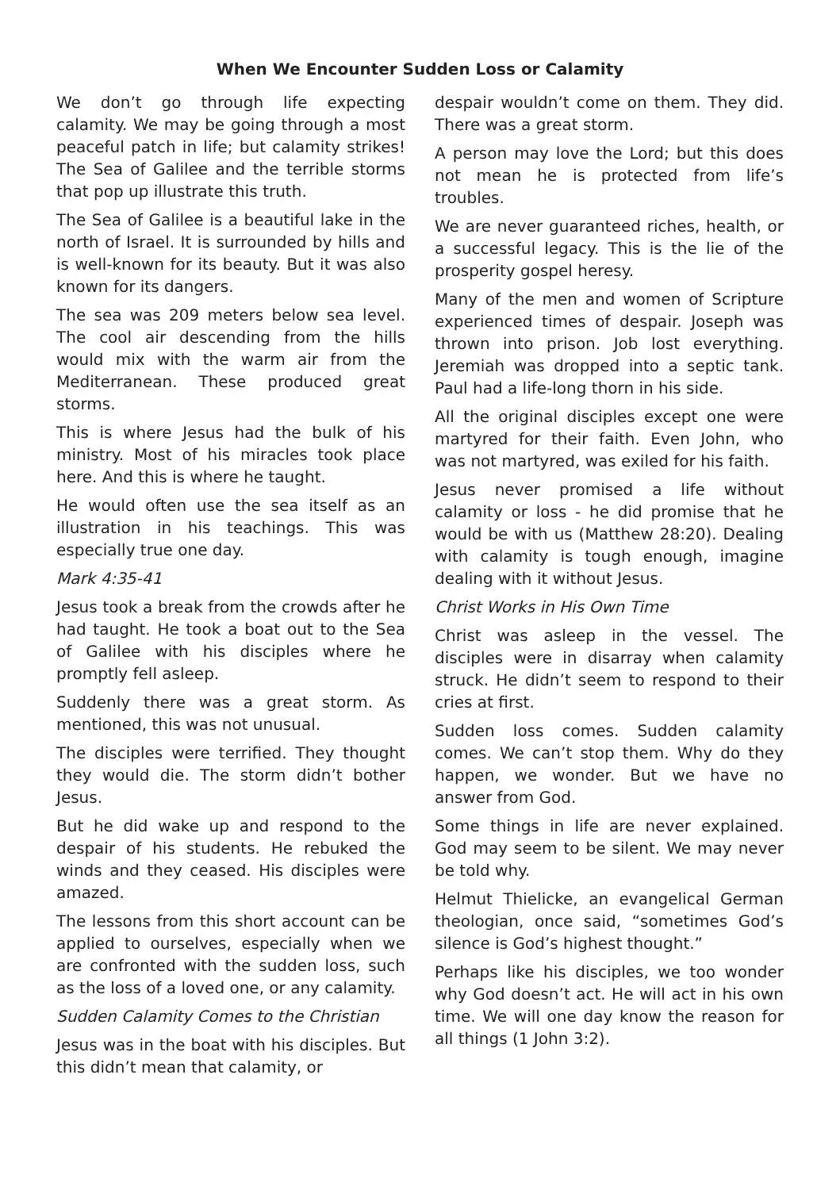When We Encounter Sudden Loss or Calamity
We don’t go through life expecting calamity. We may be going through a most peaceful patch in life; but calamity strikes! The Sea of Galilee and the terrible storms that pop up illustrate this truth.
The Sea of Galilee is a beautiful lake in the north of Israel. It is surrounded by hills and is well-known for its beauty. But it was also known for its dangers.
The sea was 209 meters below sea level. The cool air descending from the hills would mix with the warm air from the Mediterranean. These produced great storms.
This is where Jesus had the bulk of his ministry. Most of his miracles took place here. And this is where he taught.
He would often use the sea itself as an illustration in his teachings. This was especially true one day.
Mark 4:35-41
Jesus took a break from the crowds after he had taught. He took a boat out to the Sea of Galilee with his disciples where he promptly fell asleep.
Suddenly there was a great storm. As mentioned, this was not unusual.
The disciples were terrified. They thought they would die. The storm didn’t bother Jesus.
But he did wake up and respond to the despair of his students. He rebuked the winds and they ceased. His disciples were amazed.
The lessons from this short account can be applied to ourselves, especially when we are confronted with the sudden loss, such as the loss of a loved one, or any calamity.
Sudden Calamity Comes to the Christian
Jesus was in the boat with his disciples. But this didn’t mean that calamity, or
despair wouldn’t come on them. They did. There was a great storm.
A person may love the Lord; but this does not mean he is protected from life’s troubles.
We are never guaranteed riches, health, or a successful legacy. This is the lie of the prosperity gospel heresy.
Many of the men and women of Scripture experienced times of despair. Joseph was thrown into prison. Job lost everything. Jeremiah was dropped into a septic tank. Paul had a life-long thorn in his side.
All the original disciples except one were martyred for their faith. Even John, who was not martyred, was exiled for his faith.
Jesus never promised a life without calamity or loss - he did promise that he would be with us (Matthew 28:20). Dealing with calamity is tough enough, imagine dealing with it without Jesus.
Christ Works in His Own Time
Christ was asleep in the vessel. The disciples were in disarray when calamity struck. He didn’t seem to respond to their cries at first.
Sudden loss comes. Sudden calamity comes. We can’t stop them. Why do they happen, we wonder. But we have no answer from God.
Some things in life are never explained. God may seem to be silent. We may never be told why.
Helmut Thielicke, an evangelical German theologian, once said, “sometimes God’s silence is God’s highest thought.”
Perhaps like his disciples, we too wonder why God doesn’t act. He will act in his own time. We will one day know the reason for all things (1 John 3:2).